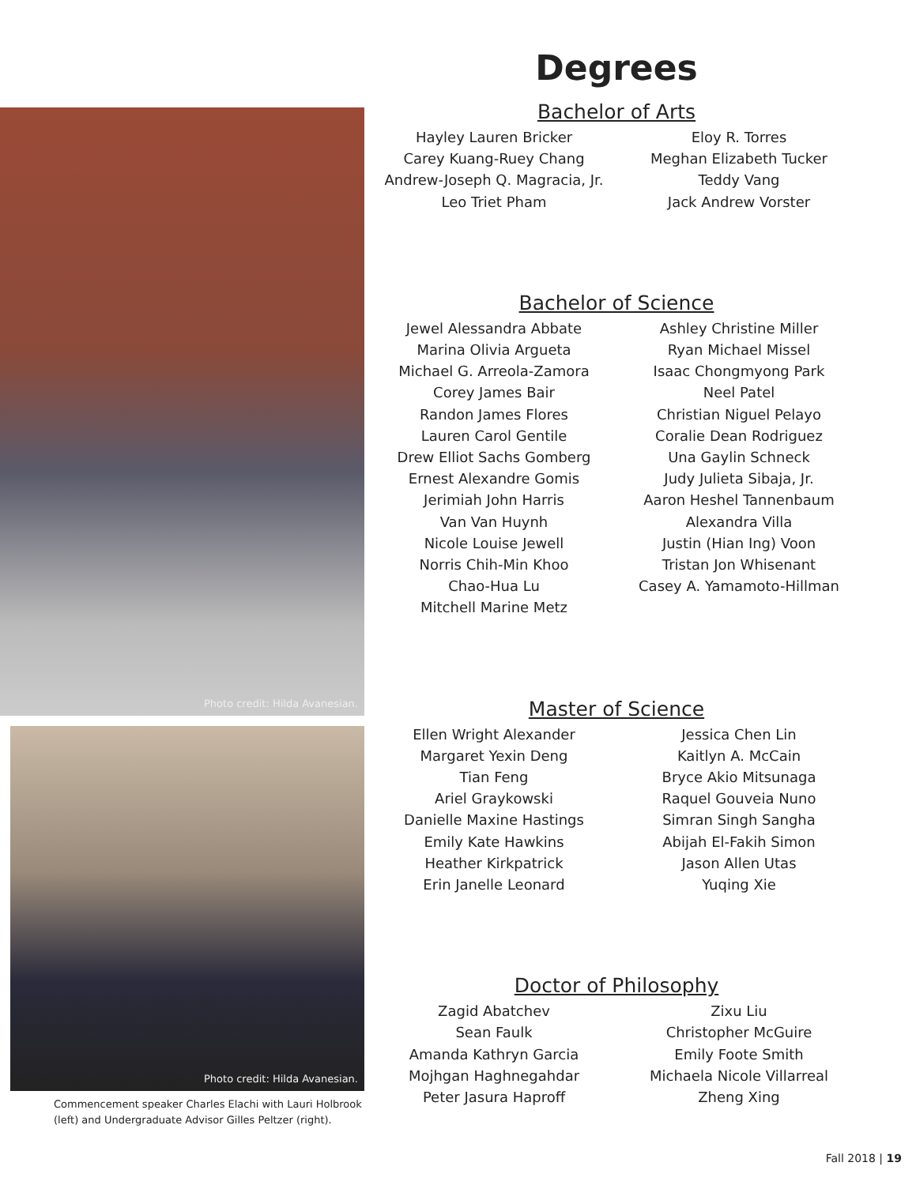Degrees
Bachelor of Arts
Hayley Lauren Bricker
Carey Kuang-Ruey Chang
Andrew-Joseph Q. Magracia, Jr.
Leo Triet Pham
Eloy R. Torres
Meghan Elizabeth Tucker
Teddy Vang
Jack Andrew Vorster
Bachelor of Science
Jewel Alessandra Abbate
Marina Olivia Argueta
Michael G. Arreola-Zamora
Corey James Bair
Randon James Flores
Lauren Carol Gentile
Drew Elliot Sachs Gomberg
Ernest Alexandre Gomis
Jerimiah John Harris
Van Van Huynh
Nicole Louise Jewell
Norris Chih-Min Khoo
Chao-Hua Lu
Mitchell Marine Metz
Ashley Christine Miller
Ryan Michael Missel
Isaac Chongmyong Park
Neel Patel
Christian Niguel Pelayo
Coralie Dean Rodriguez
Una Gaylin Schneck
Judy Julieta Sibaja, Jr.
Aaron Heshel Tannenbaum
Alexandra Villa
Justin (Hian Ing) Voon
Tristan Jon Whisenant
Casey A. Yamamoto-Hillman
Master of Science
Ellen Wright Alexander
Margaret Yexin Deng
Tian Feng
Ariel Graykowski
Danielle Maxine Hastings
Emily Kate Hawkins
Heather Kirkpatrick
Erin Janelle Leonard
Jessica Chen Lin
Kaitlyn A. McCain
Bryce Akio Mitsunaga
Raquel Gouveia Nuno
Simran Singh Sangha
Abijah El-Fakih Simon
Jason Allen Utas
Yuqing Xie
Doctor of Philosophy
Zagid Abatchev
Sean Faulk
Amanda Kathryn Garcia
Mojhgan Haghnegahdar
Peter Jasura Haproff
Zixu Liu
Christopher McGuire
Emily Foote Smith
Michaela Nicole Villarreal
Zheng Xing
Photo credit: Hilda Avanesian.
Photo credit: Hilda Avanesian.
Commencement speaker Charles Elachi with Lauri Holbrook (left) and Undergraduate Advisor Gilles Peltzer (right).
Fall 2018 | 19